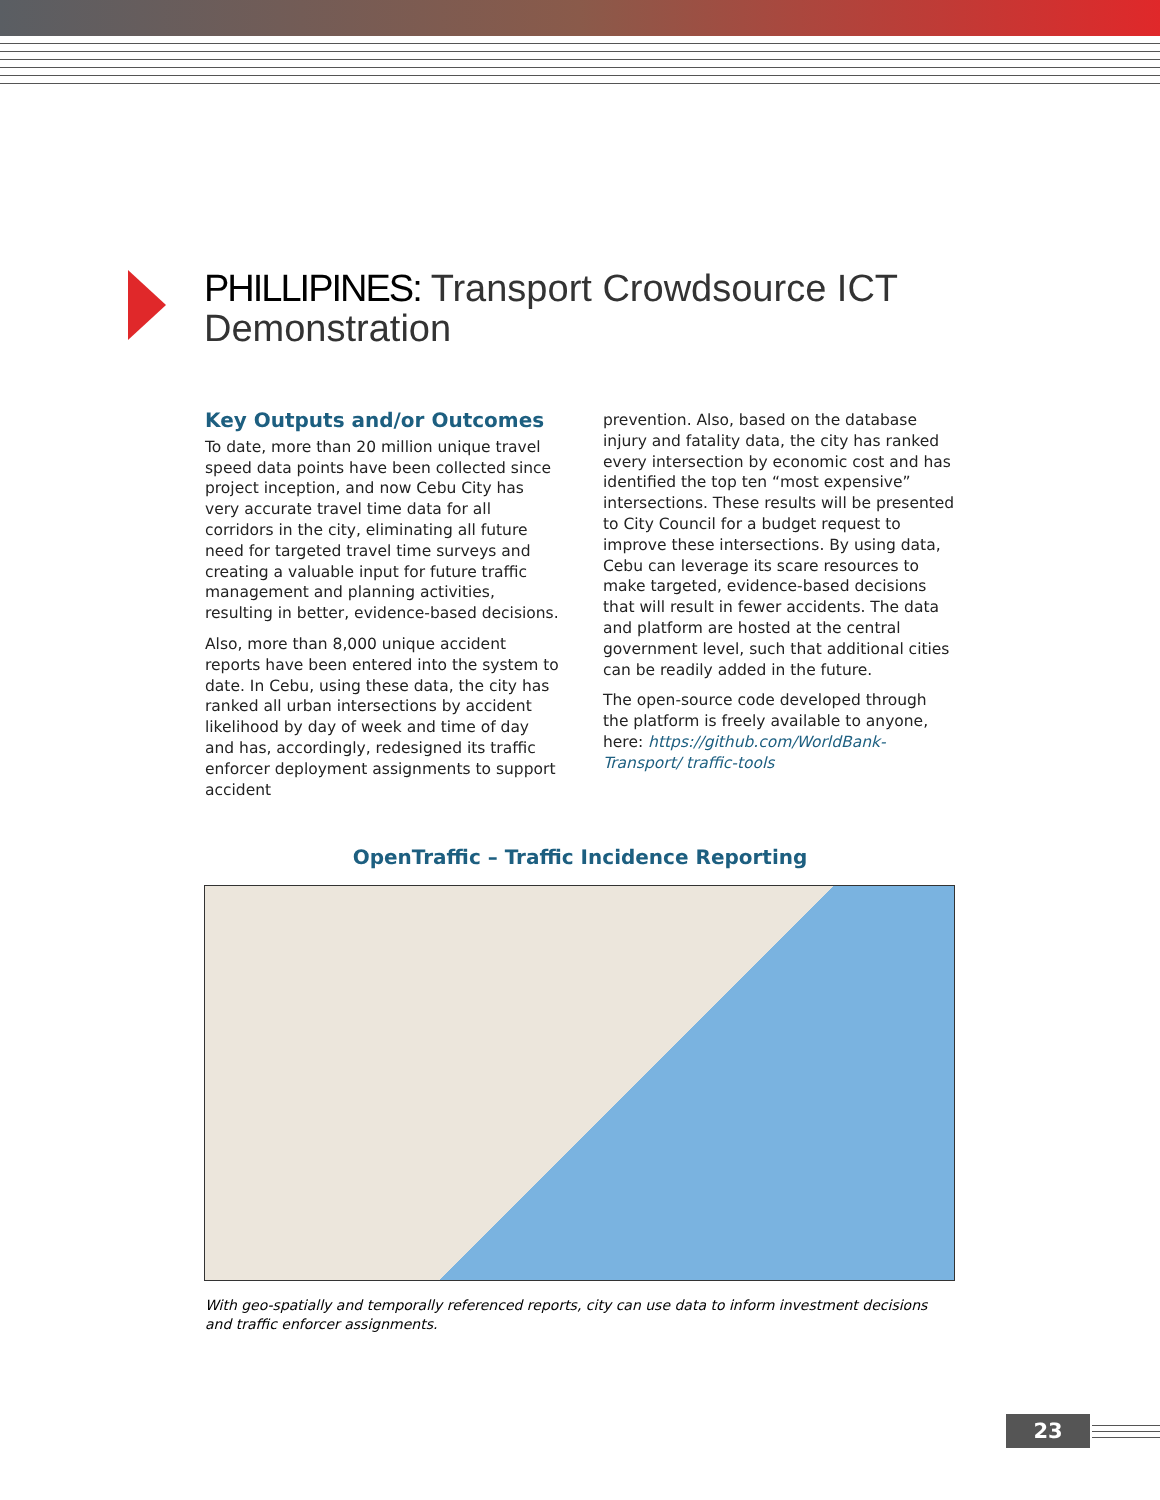PHILLIPINES: Transport Crowdsource ICT Demonstration
Key Outputs and/or Outcomes
To date, more than 20 million unique travel speed data points have been collected since project inception, and now Cebu City has very accurate travel time data for all corridors in the city, eliminating all future need for targeted travel time surveys and creating a valuable input for future traffic management and planning activities, resulting in better, evidence-based decisions.
Also, more than 8,000 unique accident reports have been entered into the system to date. In Cebu, using these data, the city has ranked all urban intersections by accident likelihood by day of week and time of day and has, accordingly, redesigned its traffic enforcer deployment assignments to support accident
prevention. Also, based on the database injury and fatality data, the city has ranked every intersection by economic cost and has identified the top ten “most expensive” intersections. These results will be presented to City Council for a budget request to improve these intersections. By using data, Cebu can leverage its scare resources to make targeted, evidence-based decisions that will result in fewer accidents. The data and platform are hosted at the central government level, such that additional cities can be readily added in the future.
The open-source code developed through the platform is freely available to anyone, here: https://github.com/WorldBank-Transport/ traffic-tools
OpenTraffic – Traffic Incidence Reporting
With geo-spatially and temporally referenced reports, city can use data to inform investment decisions and traffic enforcer assignments.
23